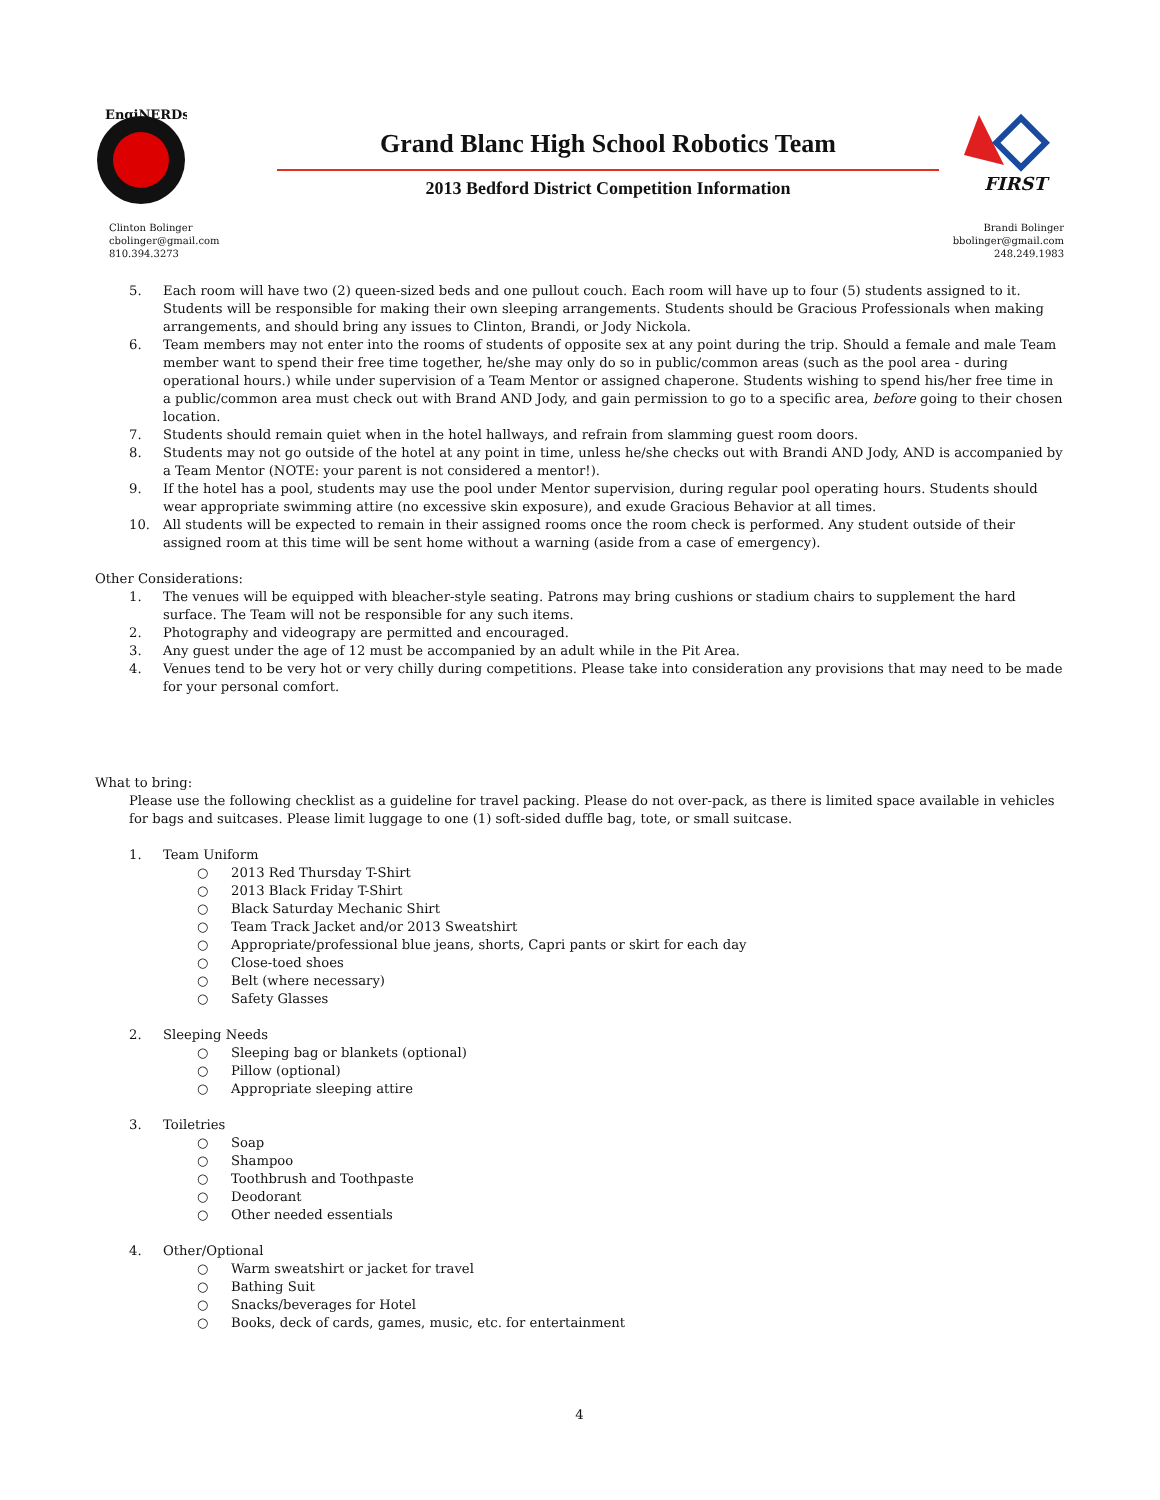EngiNERDs
Grand Blanc High School Robotics Team
2013 Bedford District Competition Information
FIRST
Clinton Bolinger
cbolinger@gmail.com
810.394.3273
Brandi Bolinger
bbolinger@gmail.com
248.249.1983
5. Each room will have two (2) queen-sized beds and one pullout couch. Each room will have up to four (5) students assigned to it. Students will be responsible for making their own sleeping arrangements. Students should be Gracious Professionals when making arrangements, and should bring any issues to Clinton, Brandi, or Jody Nickola.
6. Team members may not enter into the rooms of students of opposite sex at any point during the trip. Should a female and male Team member want to spend their free time together, he/she may only do so in public/common areas (such as the pool area - during operational hours.) while under supervision of a Team Mentor or assigned chaperone. Students wishing to spend his/her free time in a public/common area must check out with Brand AND Jody, and gain permission to go to a specific area, before going to their chosen location.
7. Students should remain quiet when in the hotel hallways, and refrain from slamming guest room doors.
8. Students may not go outside of the hotel at any point in time, unless he/she checks out with Brandi AND Jody, AND is accompanied by a Team Mentor (NOTE: your parent is not considered a mentor!).
9. If the hotel has a pool, students may use the pool under Mentor supervision, during regular pool operating hours. Students should wear appropriate swimming attire (no excessive skin exposure), and exude Gracious Behavior at all times.
10. All students will be expected to remain in their assigned rooms once the room check is performed. Any student outside of their assigned room at this time will be sent home without a warning (aside from a case of emergency).
Other Considerations:
1. The venues will be equipped with bleacher-style seating. Patrons may bring cushions or stadium chairs to supplement the hard surface. The Team will not be responsible for any such items.
2. Photography and videograpy are permitted and encouraged.
3. Any guest under the age of 12 must be accompanied by an adult while in the Pit Area.
4. Venues tend to be very hot or very chilly during competitions. Please take into consideration any provisions that may need to be made for your personal comfort.
What to bring:
Please use the following checklist as a guideline for travel packing. Please do not over-pack, as there is limited space available in vehicles for bags and suitcases. Please limit luggage to one (1) soft-sided duffle bag, tote, or small suitcase.
1. Team Uniform
○ 2013 Red Thursday T-Shirt
○ 2013 Black Friday T-Shirt
○ Black Saturday Mechanic Shirt
○ Team Track Jacket and/or 2013 Sweatshirt
○ Appropriate/professional blue jeans, shorts, Capri pants or skirt for each day
○ Close-toed shoes
○ Belt (where necessary)
○ Safety Glasses
2. Sleeping Needs
○ Sleeping bag or blankets (optional)
○ Pillow (optional)
○ Appropriate sleeping attire
3. Toiletries
○ Soap
○ Shampoo
○ Toothbrush and Toothpaste
○ Deodorant
○ Other needed essentials
4. Other/Optional
○ Warm sweatshirt or jacket for travel
○ Bathing Suit
○ Snacks/beverages for Hotel
○ Books, deck of cards, games, music, etc. for entertainment
4